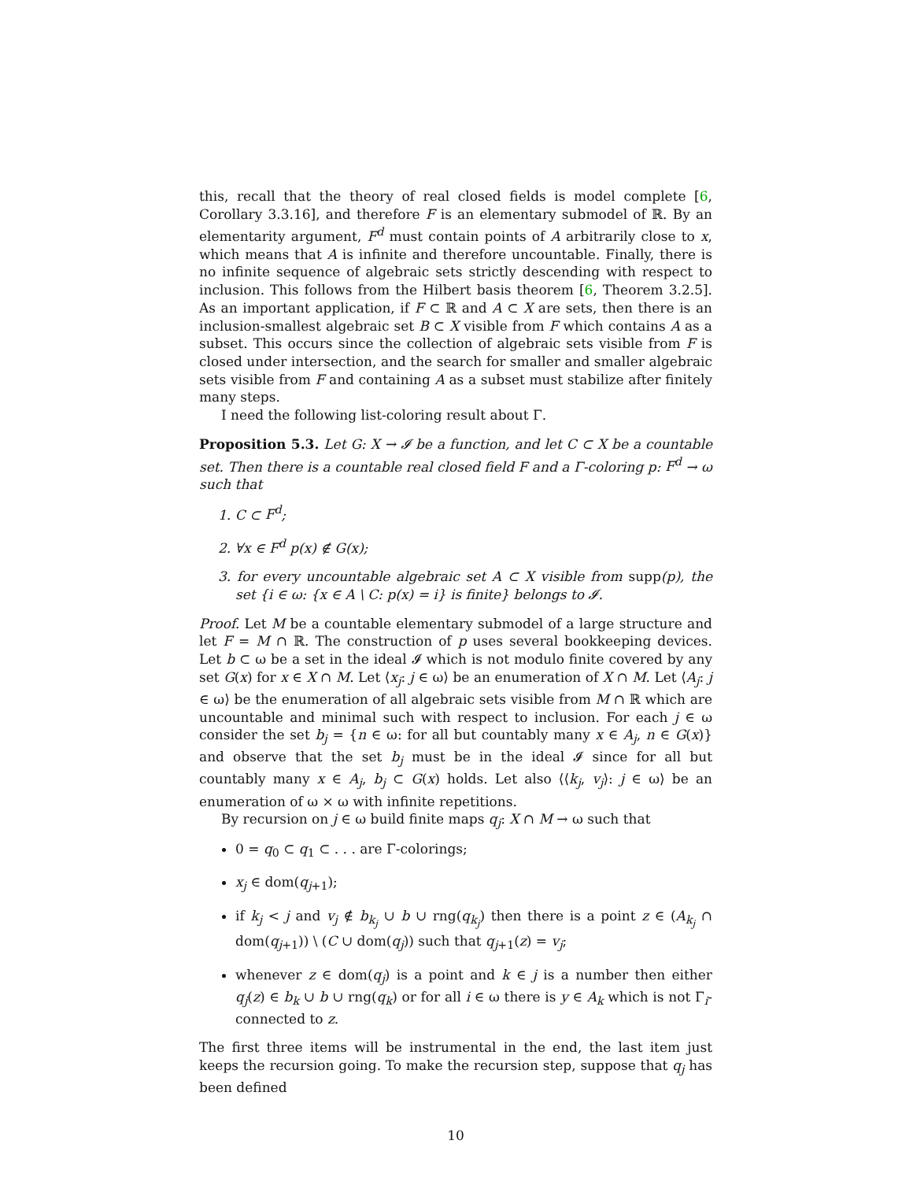this, recall that the theory of real closed fields is model complete [6, Corollary 3.3.16], and therefore F is an elementary submodel of ℝ. By an elementarity argument, F<sup>d</sup> must contain points of A arbitrarily close to x, which means that A is infinite and therefore uncountable. Finally, there is no infinite sequence of algebraic sets strictly descending with respect to inclusion. This follows from the Hilbert basis theorem [6, Theorem 3.2.5]. As an important application, if F ⊂ ℝ and A ⊂ X are sets, then there is an inclusion-smallest algebraic set B ⊂ X visible from F which contains A as a subset. This occurs since the collection of algebraic sets visible from F is closed under intersection, and the search for smaller and smaller algebraic sets visible from F and containing A as a subset must stabilize after finitely many steps.
I need the following list-coloring result about Γ.
Proposition 5.3. Let G: X → 𝓘 be a function, and let C ⊂ X be a countable set. Then there is a countable real closed field F and a Γ-coloring p: F<sup>d</sup> → ω such that
1. C ⊂ F<sup>d</sup>;
2. ∀x ∈ F<sup>d</sup> p(x) ∉ G(x);
3. for every uncountable algebraic set A ⊂ X visible from supp(p), the set {i ∈ ω: {x ∈ A \ C: p(x) = i} is finite} belongs to 𝓘.
Proof. Let M be a countable elementary submodel of a large structure and let F = M ∩ ℝ. The construction of p uses several bookkeeping devices. Let b ⊂ ω be a set in the ideal 𝓘 which is not modulo finite covered by any set G(x) for x ∈ X ∩ M. Let ⟨x<sub>j</sub>: j ∈ ω⟩ be an enumeration of X ∩ M. Let ⟨A<sub>j</sub>: j ∈ ω⟩ be the enumeration of all algebraic sets visible from M ∩ ℝ which are uncountable and minimal such with respect to inclusion. For each j ∈ ω consider the set b<sub>j</sub> = {n ∈ ω: for all but countably many x ∈ A<sub>j</sub>, n ∈ G(x)} and observe that the set b<sub>j</sub> must be in the ideal 𝓘 since for all but countably many x ∈ A<sub>j</sub>, b<sub>j</sub> ⊂ G(x) holds. Let also ⟨⟨k<sub>j</sub>, v<sub>j</sub>⟩: j ∈ ω⟩ be an enumeration of ω × ω with infinite repetitions.
By recursion on j ∈ ω build finite maps q<sub>j</sub>: X ∩ M → ω such that
0 = q<sub>0</sub> ⊂ q<sub>1</sub> ⊂ . . . are Γ-colorings;
x<sub>j</sub> ∈ dom(q<sub>j+1</sub>);
if k<sub>j</sub> < j and v<sub>j</sub> ∉ b<sub>k<sub>j</sub></sub> ∪ b ∪ rng(q<sub>k<sub>j</sub></sub>) then there is a point z ∈ (A<sub>k<sub>j</sub></sub> ∩ dom(q<sub>j+1</sub>)) \ (C ∪ dom(q<sub>j</sub>)) such that q<sub>j+1</sub>(z) = v<sub>j</sub>;
whenever z ∈ dom(q<sub>j</sub>) is a point and k ∈ j is a number then either q<sub>j</sub>(z) ∈ b<sub>k</sub> ∪ b ∪ rng(q<sub>k</sub>) or for all i ∈ ω there is y ∈ A<sub>k</sub> which is not Γ<sub>i</sub>-connected to z.
The first three items will be instrumental in the end, the last item just keeps the recursion going. To make the recursion step, suppose that q<sub>j</sub> has been defined
10